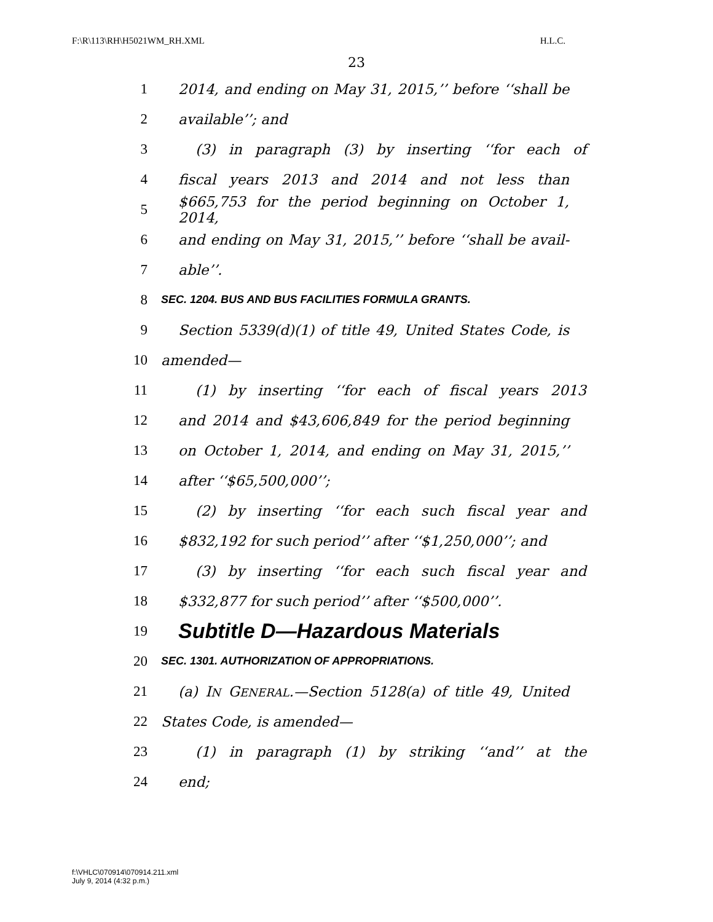F:\R\113\RH\H5021WM_RH.XML H.L.C.
23
1 2014, and ending on May 31, 2015,’’ before ‘‘shall be
2 available’’; and
3 (3) in paragraph (3) by inserting ‘‘for each of
4 fiscal years 2013 and 2014 and not less than
5 $665,753 for the period beginning on October 1, 2014,
6 and ending on May 31, 2015,’’ before ‘‘shall be avail-
7 able’’.
8 SEC. 1204. BUS AND BUS FACILITIES FORMULA GRANTS.
9 Section 5339(d)(1) of title 49, United States Code, is
10 amended—
11 (1) by inserting ‘‘for each of fiscal years 2013
12 and 2014 and $43,606,849 for the period beginning
13 on October 1, 2014, and ending on May 31, 2015,’’
14 after ‘‘$65,500,000’’;
15 (2) by inserting ‘‘for each such fiscal year and
16 $832,192 for such period’’ after ‘‘$1,250,000’’; and
17 (3) by inserting ‘‘for each such fiscal year and
18 $332,877 for such period’’ after ‘‘$500,000’’.
19 Subtitle D—Hazardous Materials
20 SEC. 1301. AUTHORIZATION OF APPROPRIATIONS.
21 (a) IN GENERAL.—Section 5128(a) of title 49, United
22 States Code, is amended—
23 (1) in paragraph (1) by striking ‘‘and’’ at the
24 end;
f:\VHLC\070914\070914.211.xml
July 9, 2014 (4:32 p.m.)